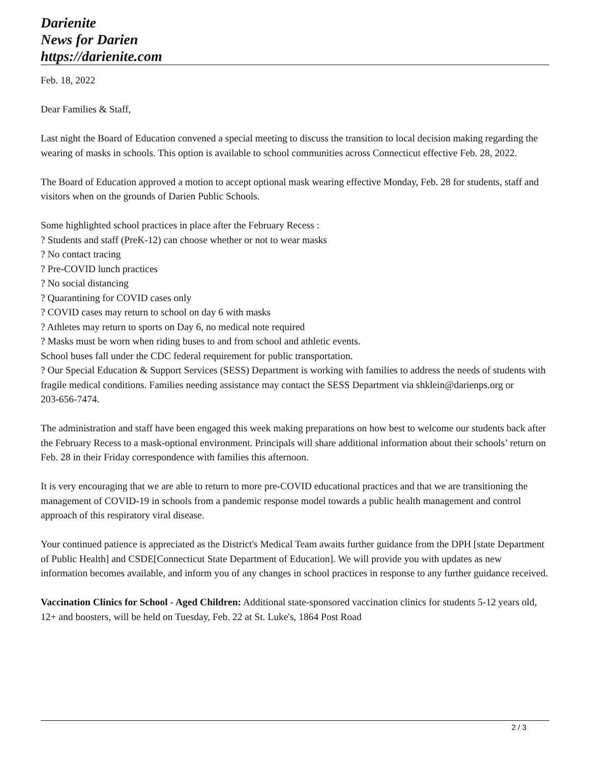Darienite
News for Darien
https://darienite.com
Feb. 18, 2022
Dear Families & Staff,
Last night the Board of Education convened a special meeting to discuss the transition to local decision making regarding the wearing of masks in schools. This option is available to school communities across Connecticut effective Feb. 28, 2022.
The Board of Education approved a motion to accept optional mask wearing effective Monday, Feb. 28 for students, staff and visitors when on the grounds of Darien Public Schools.
Some highlighted school practices in place after the February Recess :
? Students and staff (PreK-12) can choose whether or not to wear masks
? No contact tracing
? Pre-COVID lunch practices
? No social distancing
? Quarantining for COVID cases only
? COVID cases may return to school on day 6 with masks
? Athletes may return to sports on Day 6, no medical note required
? Masks must be worn when riding buses to and from school and athletic events.
School buses fall under the CDC federal requirement for public transportation.
? Our Special Education & Support Services (SESS) Department is working with families to address the needs of students with fragile medical conditions. Families needing assistance may contact the SESS Department via shklein@darienps.org or
203-656-7474.
The administration and staff have been engaged this week making preparations on how best to welcome our students back after the February Recess to a mask-optional environment. Principals will share additional information about their schools’ return on Feb. 28 in their Friday correspondence with families this afternoon.
It is very encouraging that we are able to return to more pre-COVID educational practices and that we are transitioning the management of COVID-19 in schools from a pandemic response model towards a public health management and control approach of this respiratory viral disease.
Your continued patience is appreciated as the District's Medical Team awaits further guidance from the DPH [state Department of Public Health] and CSDE[Connecticut State Department of Education]. We will provide you with updates as new information becomes available, and inform you of any changes in school practices in response to any further guidance received.
Vaccination Clinics for School - Aged Children: Additional state-sponsored vaccination clinics for students 5-12 years old, 12+ and boosters, will be held on Tuesday, Feb. 22 at St. Luke's, 1864 Post Road
2 / 3